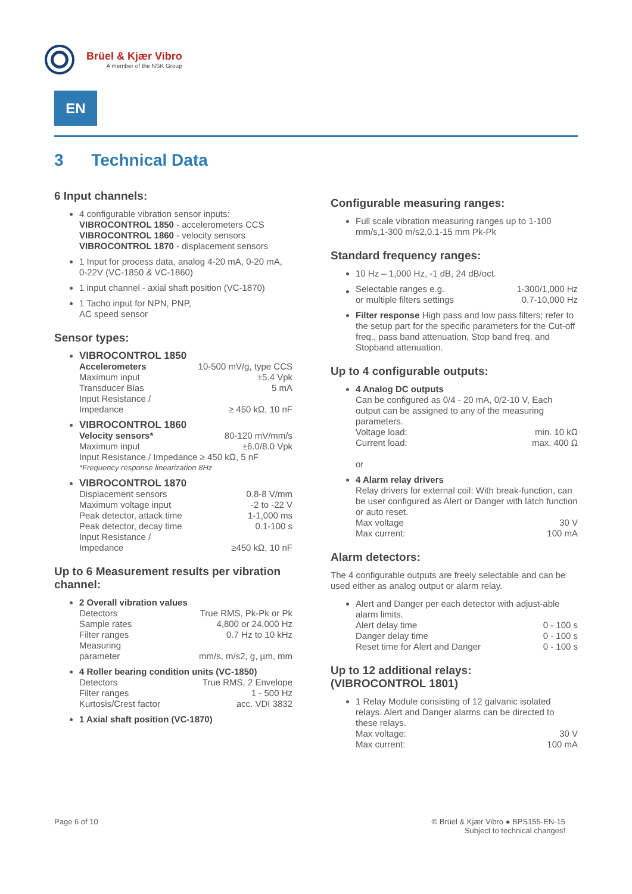Brüel & Kjær Vibro
A member of the NSK Group
EN
3 Technical Data
6 Input channels:
4 configurable vibration sensor inputs:
VIBROCONTROL 1850 - accelerometers CCS
VIBROCONTROL 1860 - velocity sensors
VIBROCONTROL 1870 - displacement sensors
1 Input for process data, analog 4-20 mA, 0-20 mA, 0-22V (VC-1850 & VC-1860)
1 input channel - axial shaft position (VC-1870)
1 Tacho input for NPN, PNP,
AC speed sensor
Sensor types:
VIBROCONTROL 1850
| Accelerometers | 10-500 mV/g, type CCS |
| Maximum input | ±5.4 Vpk |
| Transducer Bias | 5 mA |
| Input Resistance / Impedance | ≥ 450 kΩ, 10 nF |
VIBROCONTROL 1860
| Velocity sensors* | 80-120 mV/mm/s |
| Maximum input | ±6.0/8.0 Vpk |
| Input Resistance / Impedance ≥ 450 kΩ, 5 nF | |
| *Frequency response linearization 8Hz | |
VIBROCONTROL 1870
| Displacement sensors | 0.8-8 V/mm |
| Maximum voltage input | -2 to -22 V |
| Peak detector, attack time | 1-1,000 ms |
| Peak detector, decay time | 0.1-100 s |
| Input Resistance / Impedance | ≥450 kΩ, 10 nF |
Up to 6 Measurement results per vibration channel:
2 Overall vibration values
| Detectors | True RMS, Pk-Pk or Pk |
| Sample rates | 4,800 or 24,000 Hz |
| Filter ranges | 0.7 Hz to 10 kHz |
| Measuring parameter | mm/s, m/s2, g, µm, mm |
4 Roller bearing condition units (VC-1850)
| Detectors | True RMS, 2 Envelope |
| Filter ranges | 1 - 500 Hz |
| Kurtosis/Crest factor | acc. VDI 3832 |
1 Axial shaft position (VC-1870)
Configurable measuring ranges:
Full scale vibration measuring ranges up to 1-100 mm/s,1-300 m/s2,0.1-15 mm Pk-Pk
Standard frequency ranges:
10 Hz – 1,000 Hz, -1 dB, 24 dB/oct.
| Selectable ranges e.g. | 1-300/1,000 Hz |
| or multiple filters settings | 0.7-10,000 Hz |
Filter response High pass and low pass filters; refer to the setup part for the specific parameters for the Cut-off freq., pass band attenuation, Stop band freq. and Stopband attenuation.
Up to 4 configurable outputs:
4 Analog DC outputs
Can be configured as 0/4 - 20 mA, 0/2-10 V, Each output can be assigned to any of the measuring parameters.
| Voltage load: | min. 10 kΩ |
| Current load: | max. 400 Ω |
or
4 Alarm relay drivers
Relay drivers for external coil: With break-function, can be user configured as Alert or Danger with latch function or auto reset.
| Max voltage | 30 V |
| Max current: | 100 mA |
Alarm detectors:
The 4 configurable outputs are freely selectable and can be used either as analog output or alarm relay.
Alert and Danger per each detector with adjust-able alarm limits.
| Alert delay time | 0 - 100 s |
| Danger delay time | 0 - 100 s |
| Reset time for Alert and Danger | 0 - 100 s |
Up to 12 additional relays:
(VIBROCONTROL 1801)
1 Relay Module consisting of 12 galvanic isolated relays. Alert and Danger alarms can be directed to these relays.
| Max voltage: | 30 V |
| Max current: | 100 mA |
Page 6 of 10 © Brüel & Kjær Vibro ● BPS155-EN-15
Subject to technical changes!